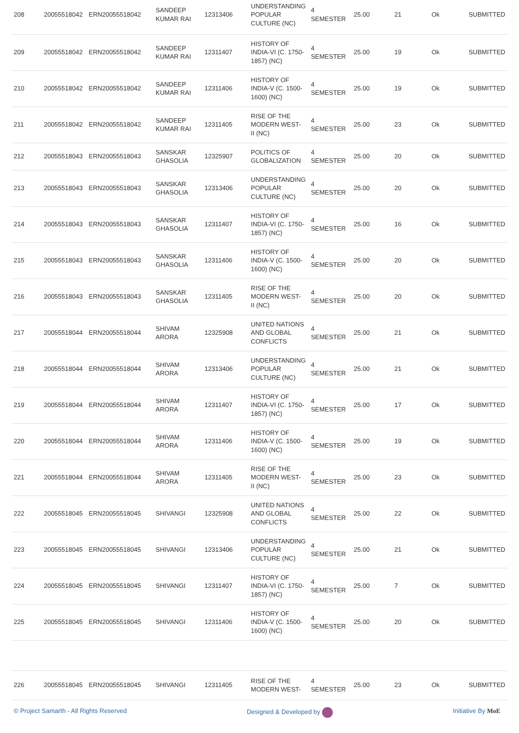| 208 | 20055518042 | ERN20055518042 | SANDEEP KUMAR RAI | 12313406 | UNDERSTANDING POPULAR CULTURE (NC) | 4 SEMESTER | 25.00 | 21 | Ok | SUBMITTED |
| 209 | 20055518042 | ERN20055518042 | SANDEEP KUMAR RAI | 12311407 | HISTORY OF INDIA-VI (C. 1750- 1857) (NC) | 4 SEMESTER | 25.00 | 19 | Ok | SUBMITTED |
| 210 | 20055518042 | ERN20055518042 | SANDEEP KUMAR RAI | 12311406 | HISTORY OF INDIA-V (C. 1500- 1600) (NC) | 4 SEMESTER | 25.00 | 19 | Ok | SUBMITTED |
| 211 | 20055518042 | ERN20055518042 | SANDEEP KUMAR RAI | 12311405 | RISE OF THE MODERN WEST- II (NC) | 4 SEMESTER | 25.00 | 23 | Ok | SUBMITTED |
| 212 | 20055518043 | ERN20055518043 | SANSKAR GHASOLIA | 12325907 | POLITICS OF GLOBALIZATION | 4 SEMESTER | 25.00 | 20 | Ok | SUBMITTED |
| 213 | 20055518043 | ERN20055518043 | SANSKAR GHASOLIA | 12313406 | UNDERSTANDING POPULAR CULTURE (NC) | 4 SEMESTER | 25.00 | 20 | Ok | SUBMITTED |
| 214 | 20055518043 | ERN20055518043 | SANSKAR GHASOLIA | 12311407 | HISTORY OF INDIA-VI (C. 1750- 1857) (NC) | 4 SEMESTER | 25.00 | 16 | Ok | SUBMITTED |
| 215 | 20055518043 | ERN20055518043 | SANSKAR GHASOLIA | 12311406 | HISTORY OF INDIA-V (C. 1500- 1600) (NC) | 4 SEMESTER | 25.00 | 20 | Ok | SUBMITTED |
| 216 | 20055518043 | ERN20055518043 | SANSKAR GHASOLIA | 12311405 | RISE OF THE MODERN WEST- II (NC) | 4 SEMESTER | 25.00 | 20 | Ok | SUBMITTED |
| 217 | 20055518044 | ERN20055518044 | SHIVAM ARORA | 12325908 | UNITED NATIONS AND GLOBAL CONFLICTS | 4 SEMESTER | 25.00 | 21 | Ok | SUBMITTED |
| 218 | 20055518044 | ERN20055518044 | SHIVAM ARORA | 12313406 | UNDERSTANDING POPULAR CULTURE (NC) | 4 SEMESTER | 25.00 | 21 | Ok | SUBMITTED |
| 219 | 20055518044 | ERN20055518044 | SHIVAM ARORA | 12311407 | HISTORY OF INDIA-VI (C. 1750- 1857) (NC) | 4 SEMESTER | 25.00 | 17 | Ok | SUBMITTED |
| 220 | 20055518044 | ERN20055518044 | SHIVAM ARORA | 12311406 | HISTORY OF INDIA-V (C. 1500- 1600) (NC) | 4 SEMESTER | 25.00 | 19 | Ok | SUBMITTED |
| 221 | 20055518044 | ERN20055518044 | SHIVAM ARORA | 12311405 | RISE OF THE MODERN WEST- II (NC) | 4 SEMESTER | 25.00 | 23 | Ok | SUBMITTED |
| 222 | 20055518045 | ERN20055518045 | SHIVANGI | 12325908 | UNITED NATIONS AND GLOBAL CONFLICTS | 4 SEMESTER | 25.00 | 22 | Ok | SUBMITTED |
| 223 | 20055518045 | ERN20055518045 | SHIVANGI | 12313406 | UNDERSTANDING POPULAR CULTURE (NC) | 4 SEMESTER | 25.00 | 21 | Ok | SUBMITTED |
| 224 | 20055518045 | ERN20055518045 | SHIVANGI | 12311407 | HISTORY OF INDIA-VI (C. 1750- 1857) (NC) | 4 SEMESTER | 25.00 | 7 | Ok | SUBMITTED |
| 225 | 20055518045 | ERN20055518045 | SHIVANGI | 12311406 | HISTORY OF INDIA-V (C. 1500- 1600) (NC) | 4 SEMESTER | 25.00 | 20 | Ok | SUBMITTED |
| 226 | 20055518045 | ERN20055518045 | SHIVANGI | 12311405 | RISE OF THE MODERN WEST- | 4 SEMESTER | 25.00 | 23 | Ok | SUBMITTED |
© Project Samarth - All Rights Reserved Designed & Developed by Initiative By MoE